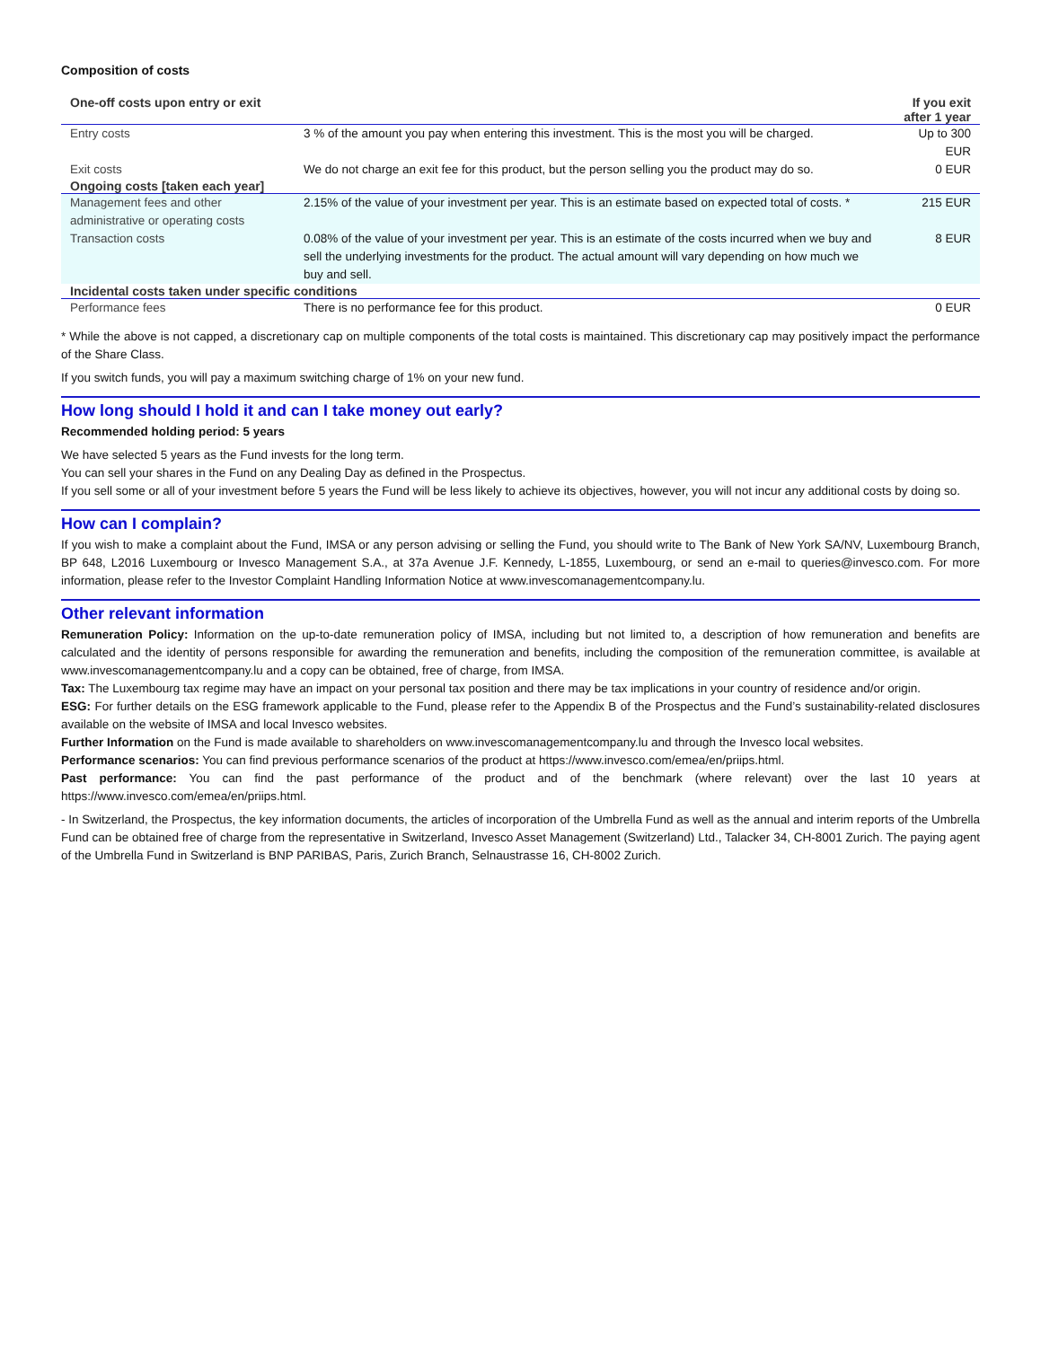Composition of costs
| One-off costs upon entry or exit | | If you exit after 1 year |
| --- | --- | --- |
| Entry costs | 3 % of the amount you pay when entering this investment. This is the most you will be charged. | Up to 300 EUR |
| Exit costs | We do not charge an exit fee for this product, but the person selling you the product may do so. | 0 EUR |
| Ongoing costs [taken each year] | | |
| Management fees and other administrative or operating costs | 2.15% of the value of your investment per year. This is an estimate based on expected total of costs. * | 215 EUR |
| Transaction costs | 0.08% of the value of your investment per year. This is an estimate of the costs incurred when we buy and sell the underlying investments for the product. The actual amount will vary depending on how much we buy and sell. | 8 EUR |
| Incidental costs taken under specific conditions | | |
| Performance fees | There is no performance fee for this product. | 0 EUR |
* While the above is not capped, a discretionary cap on multiple components of the total costs is maintained. This discretionary cap may positively impact the performance of the Share Class.
If you switch funds, you will pay a maximum switching charge of 1% on your new fund.
How long should I hold it and can I take money out early?
Recommended holding period: 5 years
We have selected 5 years as the Fund invests for the long term.
You can sell your shares in the Fund on any Dealing Day as defined in the Prospectus.
If you sell some or all of your investment before 5 years the Fund will be less likely to achieve its objectives, however, you will not incur any additional costs by doing so.
How can I complain?
If you wish to make a complaint about the Fund, IMSA or any person advising or selling the Fund, you should write to The Bank of New York SA/NV, Luxembourg Branch, BP 648, L2016 Luxembourg or Invesco Management S.A., at 37a Avenue J.F. Kennedy, L-1855, Luxembourg, or send an e-mail to queries@invesco.com. For more information, please refer to the Investor Complaint Handling Information Notice at www.invescomanagementcompany.lu.
Other relevant information
Remuneration Policy: Information on the up-to-date remuneration policy of IMSA, including but not limited to, a description of how remuneration and benefits are calculated and the identity of persons responsible for awarding the remuneration and benefits, including the composition of the remuneration committee, is available at www.invescomanagementcompany.lu and a copy can be obtained, free of charge, from IMSA.
Tax: The Luxembourg tax regime may have an impact on your personal tax position and there may be tax implications in your country of residence and/or origin.
ESG: For further details on the ESG framework applicable to the Fund, please refer to the Appendix B of the Prospectus and the Fund’s sustainability-related disclosures available on the website of IMSA and local Invesco websites.
Further Information on the Fund is made available to shareholders on www.invescomanagementcompany.lu and through the Invesco local websites.
Performance scenarios: You can find previous performance scenarios of the product at https://www.invesco.com/emea/en/priips.html.
Past performance: You can find the past performance of the product and of the benchmark (where relevant) over the last 10 years at https://www.invesco.com/emea/en/priips.html.
- In Switzerland, the Prospectus, the key information documents, the articles of incorporation of the Umbrella Fund as well as the annual and interim reports of the Umbrella Fund can be obtained free of charge from the representative in Switzerland, Invesco Asset Management (Switzerland) Ltd., Talacker 34, CH-8001 Zurich. The paying agent of the Umbrella Fund in Switzerland is BNP PARIBAS, Paris, Zurich Branch, Selnaustrasse 16, CH-8002 Zurich.